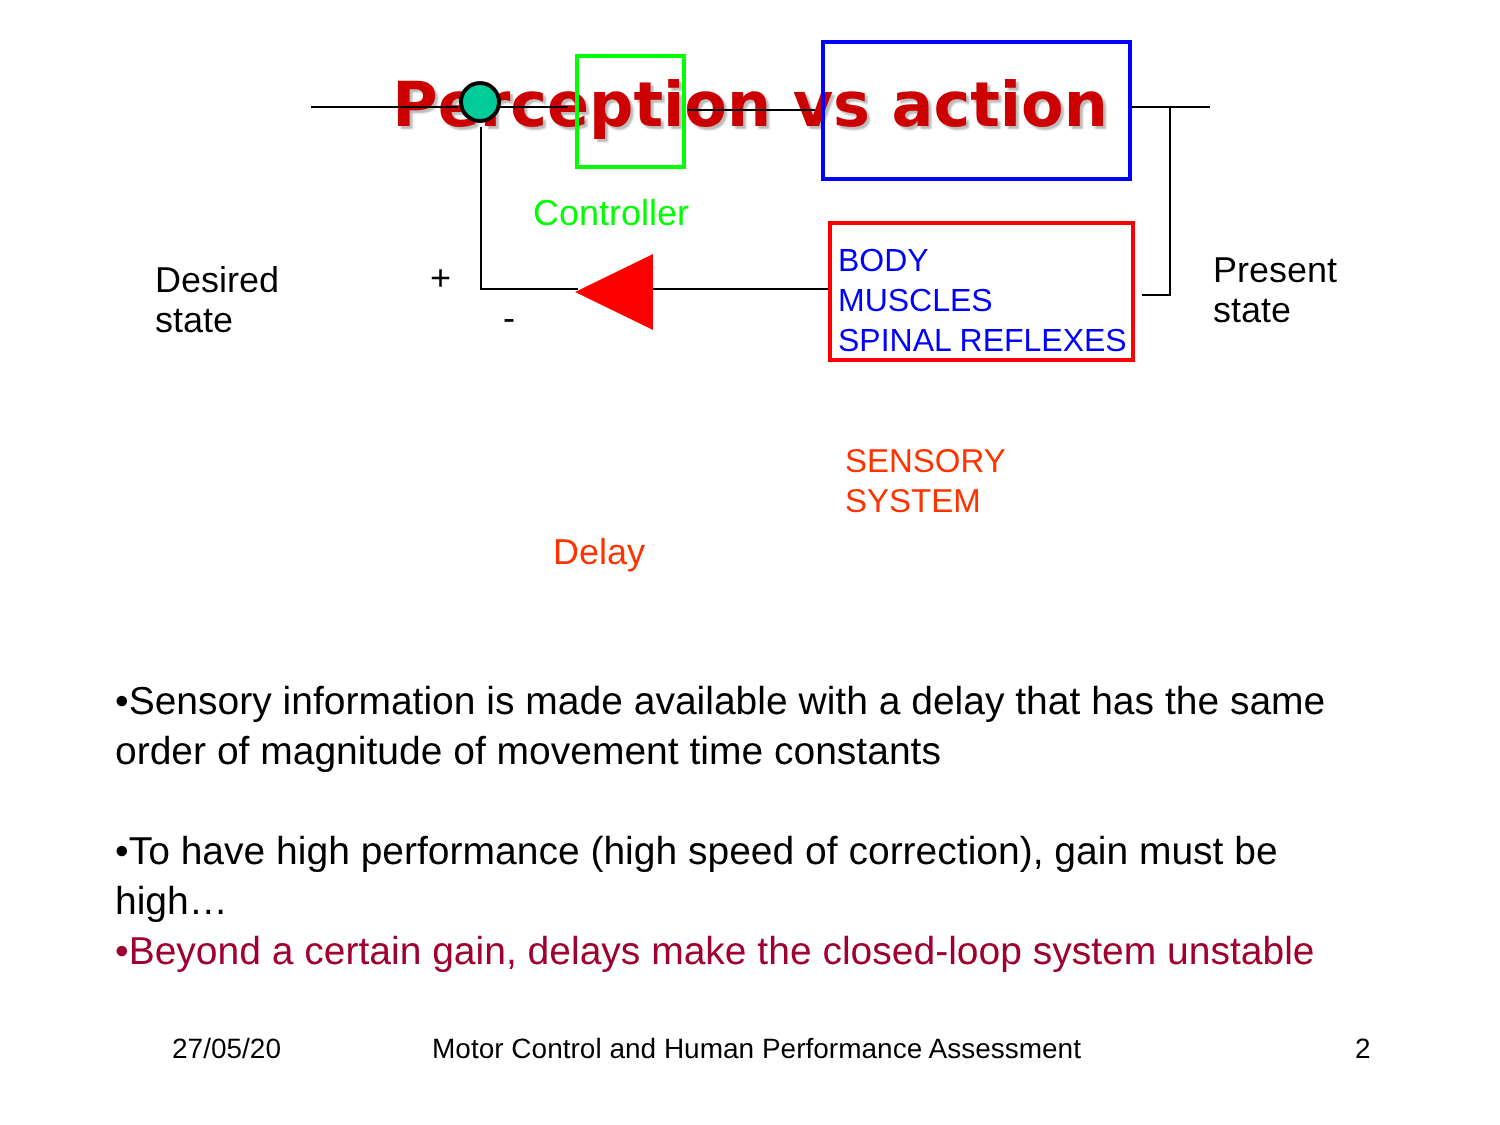Perception vs action
Desired
state
+
-
Controller
BODY
MUSCLES
SPINAL REFLEXES
Present
state
SENSORY
SYSTEM
Delay
•Sensory information is made available with a delay that has the same order of magnitude of movement time constants
•To have high performance (high speed of correction), gain must be high…
•Beyond a certain gain, delays make the closed-loop system unstable
27/05/20 Motor Control and Human Performance Assessment 2